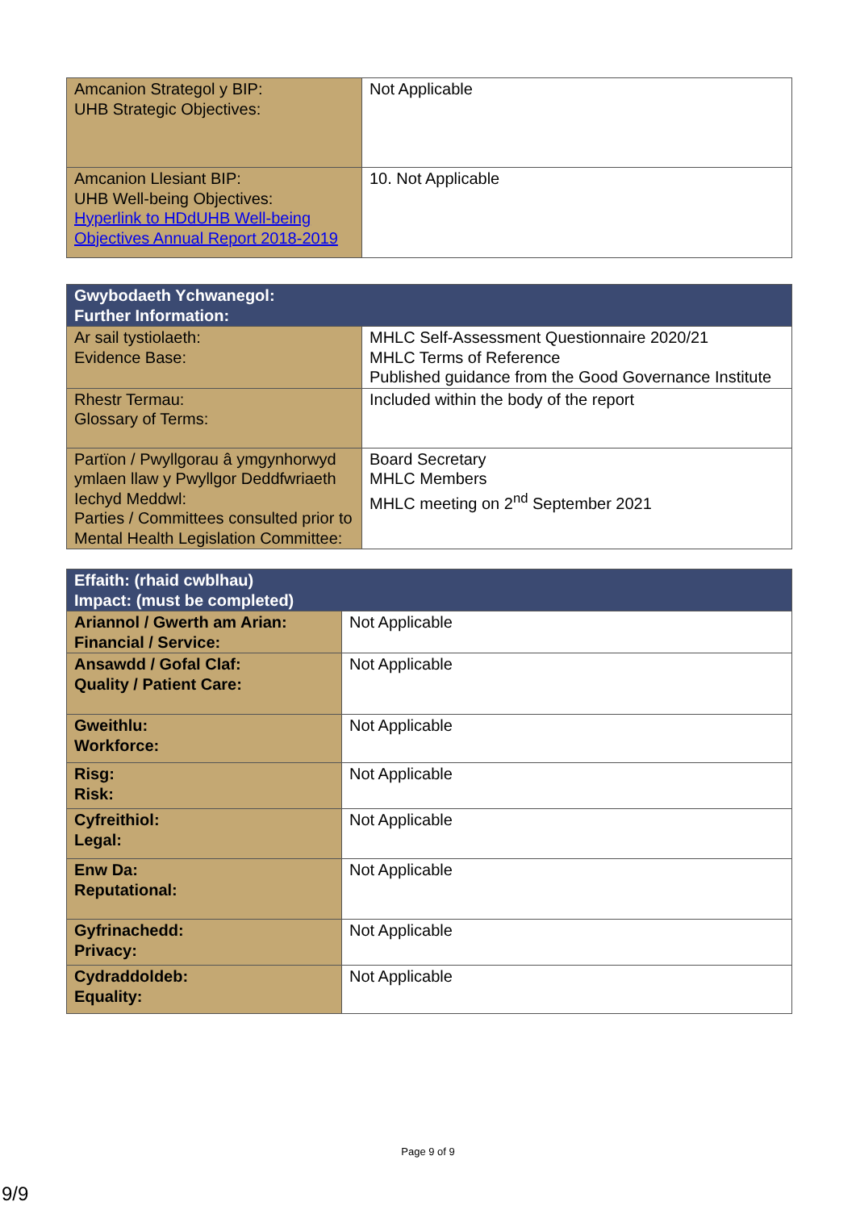| Amcanion Strategol y BIP: UHB Strategic Objectives: | Not Applicable |
| Amcanion Llesiant BIP: UHB Well-being Objectives: Hyperlink to HDdUHB Well-being Objectives Annual Report 2018-2019 | 10. Not Applicable |
| Gwybodaeth Ychwanegol: Further Information: | |
| --- | --- |
| Ar sail tystiolaeth: Evidence Base: | MHLC Self-Assessment Questionnaire 2020/21 MHLC Terms of Reference Published guidance from the Good Governance Institute |
| Rhestr Termau: Glossary of Terms: | Included within the body of the report |
| Partïon / Pwyllgorau â ymgynhorwyd ymlaen llaw y Pwyllgor Deddfwriaeth Iechyd Meddwl: Parties / Committees consulted prior to Mental Health Legislation Committee: | Board Secretary MHLC Members MHLC meeting on 2<sup>nd</sup> September 2021 |
| Effaith: (rhaid cwblhau) Impact: (must be completed) | |
| --- | --- |
| Ariannol / Gwerth am Arian: Financial / Service: | Not Applicable |
| Ansawdd / Gofal Claf: Quality / Patient Care: | Not Applicable |
| Gweithlu: Workforce: | Not Applicable |
| Risg: Risk: | Not Applicable |
| Cyfreithiol: Legal: | Not Applicable |
| Enw Da: Reputational: | Not Applicable |
| Gyfrinachedd: Privacy: | Not Applicable |
| Cydraddoldeb: Equality: | Not Applicable |
Page 9 of 9
9/9